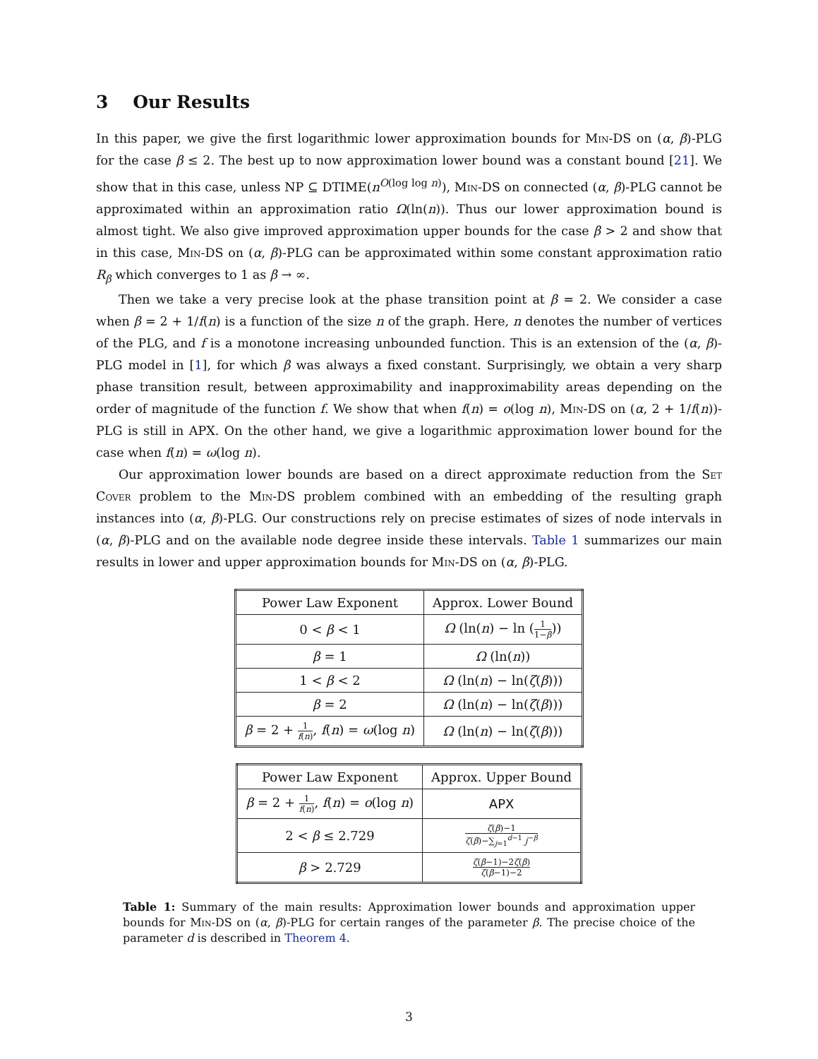3 Our Results
In this paper, we give the first logarithmic lower approximation bounds for Min-DS on (α, β)-PLG for the case β ≤ 2. The best up to now approximation lower bound was a constant bound [21]. We show that in this case, unless NP ⊆ DTIME(n<sup>O(log log n)</sup>), Min-DS on connected (α, β)-PLG cannot be approximated within an approximation ratio Ω(ln(n)). Thus our lower approximation bound is almost tight. We also give improved approximation upper bounds for the case β > 2 and show that in this case, Min-DS on (α, β)-PLG can be approximated within some constant approximation ratio R<sub>β</sub> which converges to 1 as β → ∞.
Then we take a very precise look at the phase transition point at β = 2. We consider a case when β = 2 + 1/f(n) is a function of the size n of the graph. Here, n denotes the number of vertices of the PLG, and f is a monotone increasing unbounded function. This is an extension of the (α, β)-PLG model in [1], for which β was always a fixed constant. Surprisingly, we obtain a very sharp phase transition result, between approximability and inapproximability areas depending on the order of magnitude of the function f. We show that when f(n) = o(log n), Min-DS on (α, 2 + 1/f(n))-PLG is still in APX. On the other hand, we give a logarithmic approximation lower bound for the case when f(n) = ω(log n).
Our approximation lower bounds are based on a direct approximate reduction from the Set Cover problem to the Min-DS problem combined with an embedding of the resulting graph instances into (α, β)-PLG. Our constructions rely on precise estimates of sizes of node intervals in (α, β)-PLG and on the available node degree inside these intervals. Table 1 summarizes our main results in lower and upper approximation bounds for Min-DS on (α, β)-PLG.
| Power Law Exponent | Approx. Lower Bound |
| --- | --- |
| 0 < β < 1 | Ω (ln( n ) − ln ( 1 1− β )) |
| β = 1 | Ω (ln( n )) |
| 1 < β < 2 | Ω (ln( n ) − ln( ζ ( β ))) |
| β = 2 | Ω (ln( n ) − ln( ζ ( β ))) |
| β = 2 + 1 f ( n ) , f ( n ) = ω (log n ) | Ω (ln( n ) − ln( ζ ( β ))) |
| Power Law Exponent | Approx. Upper Bound |
| --- | --- |
| β = 2 + 1 f ( n ) , f ( n ) = o (log n ) | APX |
| 2 < β ≤ 2.729 | ζ ( β )−1 ζ ( β )−∑<sub>j=1</sub><sup>d−1</sup> j<sup>−β</sup> |
| β > 2.729 | ζ ( β −1)−2 ζ ( β ) ζ ( β −1)−2 |
Table 1: Summary of the main results: Approximation lower bounds and approximation upper bounds for Min-DS on (α, β)-PLG for certain ranges of the parameter β. The precise choice of the parameter d is described in Theorem 4.
3